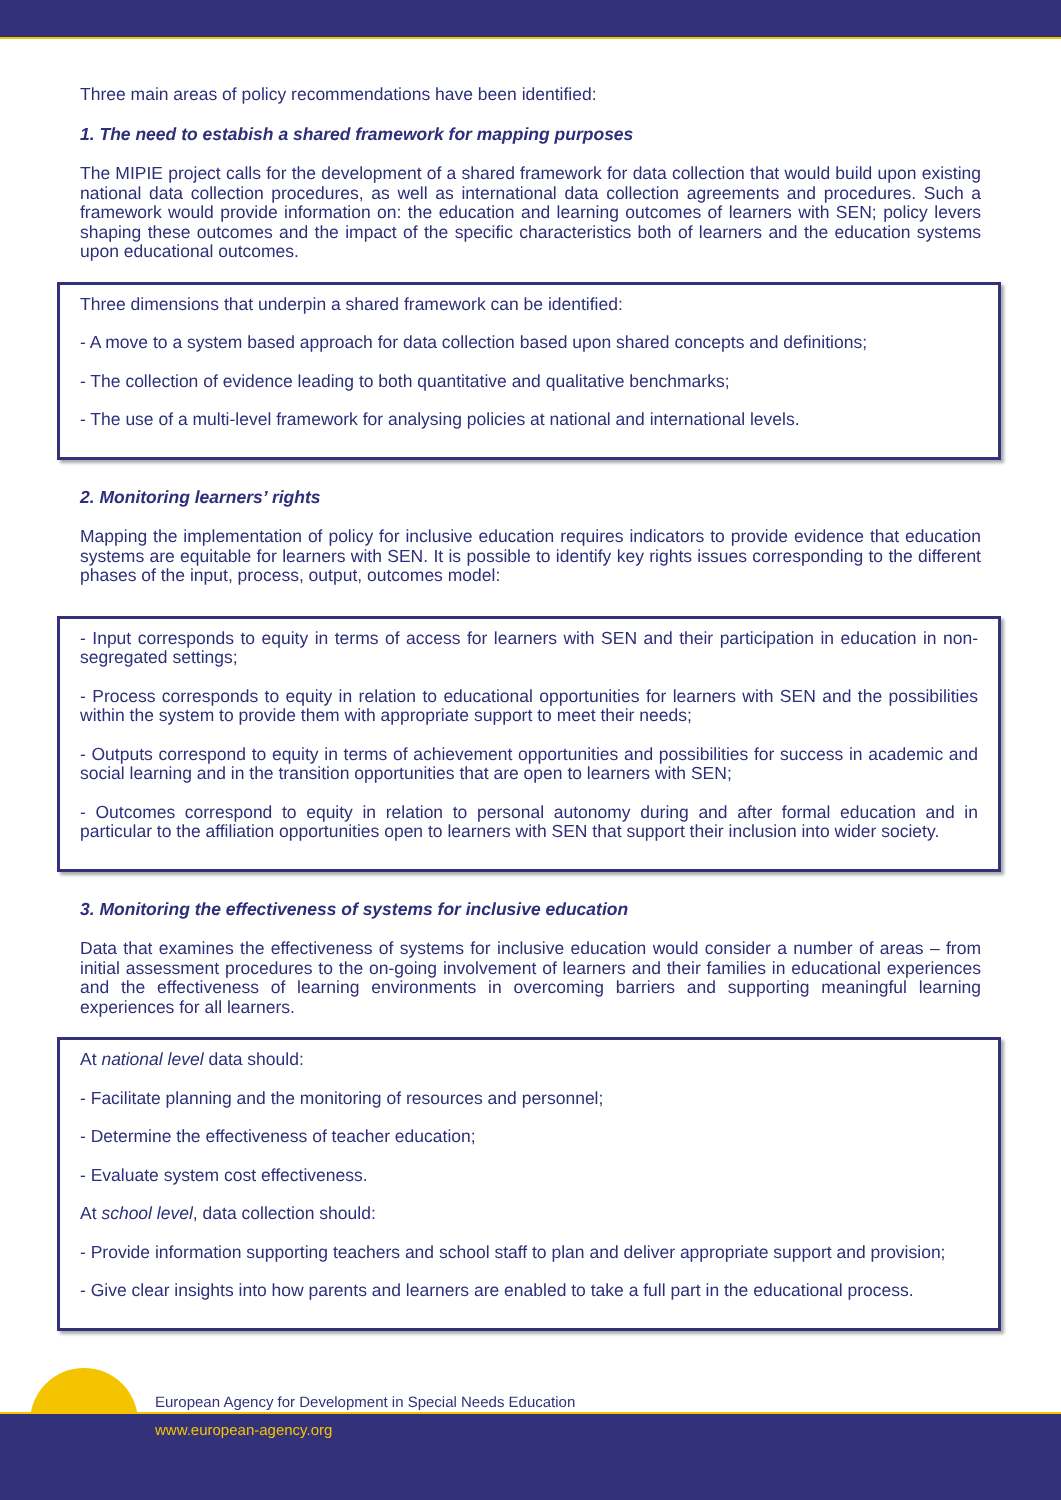Three main areas of policy recommendations have been identified:
1. The need to estabish a shared framework for mapping purposes
The MIPIE project calls for the development of a shared framework for data collection that would build upon existing national data collection procedures, as well as international data collection agreements and procedures. Such a framework would provide information on: the education and learning outcomes of learners with SEN; policy levers shaping these outcomes and the impact of the specific characteristics both of learners and the education systems upon educational outcomes.
Three dimensions that underpin a shared framework can be identified:
- A move to a system based approach for data collection based upon shared concepts and definitions;
- The collection of evidence leading to both quantitative and qualitative benchmarks;
- The use of a multi-level framework for analysing policies at national and international levels.
2. Monitoring learners’ rights
Mapping the implementation of policy for inclusive education requires indicators to provide evidence that education systems are equitable for learners with SEN. It is possible to identify key rights issues corresponding to the different phases of the input, process, output, outcomes model:
- Input corresponds to equity in terms of access for learners with SEN and their participation in education in non-segregated settings;
- Process corresponds to equity in relation to educational opportunities for learners with SEN and the possibilities within the system to provide them with appropriate support to meet their needs;
- Outputs correspond to equity in terms of achievement opportunities and possibilities for success in academic and social learning and in the transition opportunities that are open to learners with SEN;
- Outcomes correspond to equity in relation to personal autonomy during and after formal education and in particular to the affiliation opportunities open to learners with SEN that support their inclusion into wider society.
3. Monitoring the effectiveness of systems for inclusive education
Data that examines the effectiveness of systems for inclusive education would consider a number of areas – from initial assessment procedures to the on-going involvement of learners and their families in educational experiences and the effectiveness of learning environments in overcoming barriers and supporting meaningful learning experiences for all learners.
At national level data should:
- Facilitate planning and the monitoring of resources and personnel;
- Determine the effectiveness of teacher education;
- Evaluate system cost effectiveness.
At school level, data collection should:
- Provide information supporting teachers and school staff to plan and deliver appropriate support and provision;
- Give clear insights into how parents and learners are enabled to take a full part in the educational process.
European Agency for Development in Special Needs Education
www.european-agency.org